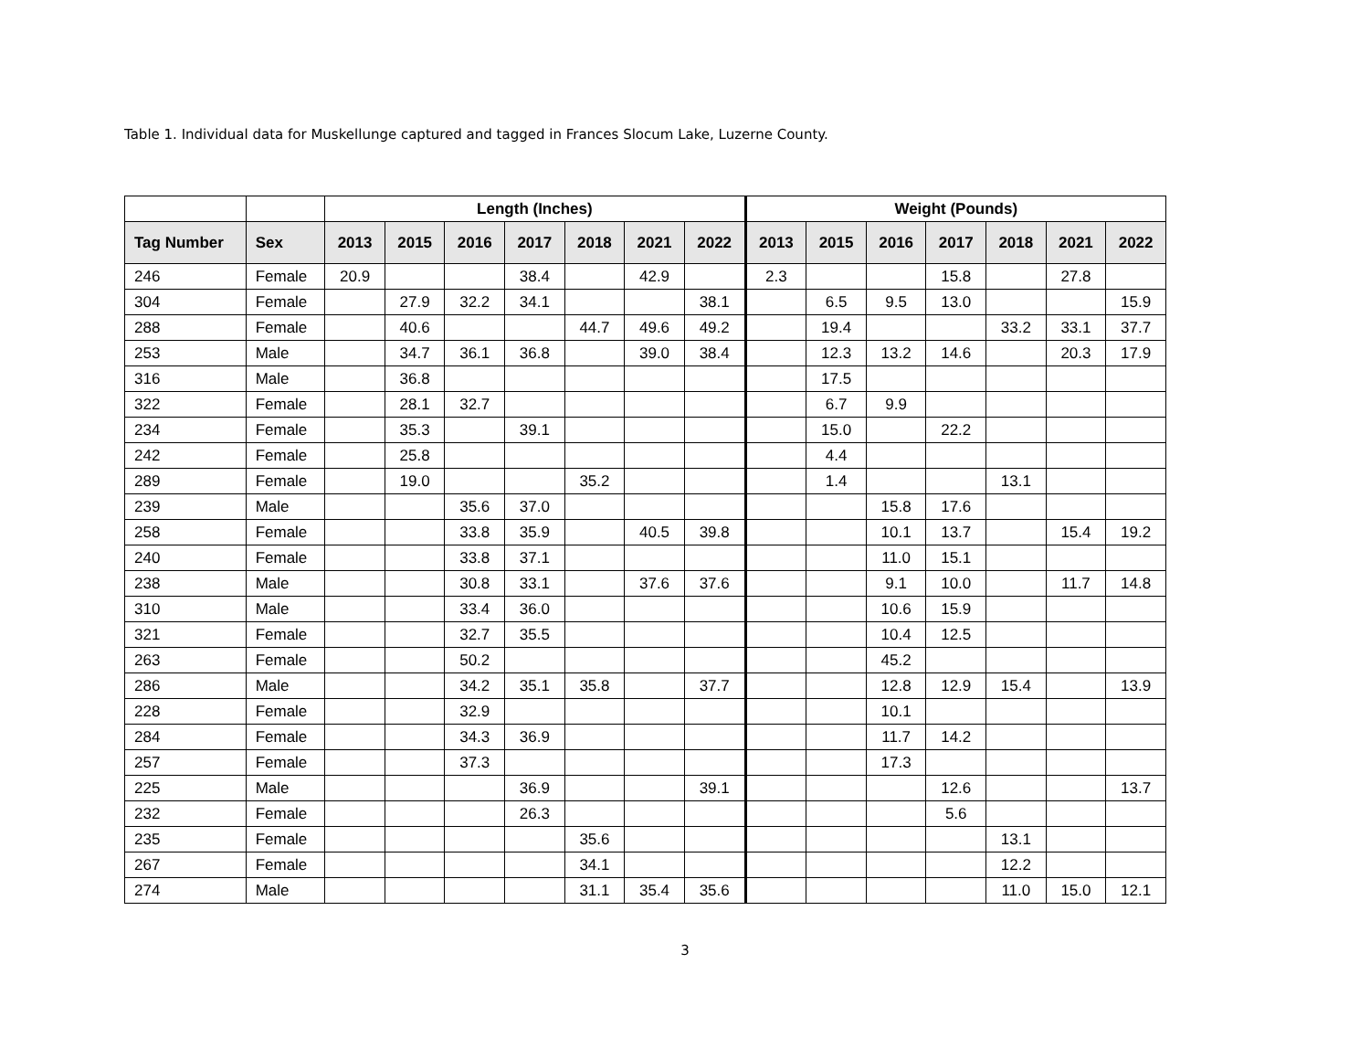Table 1. Individual data for Muskellunge captured and tagged in Frances Slocum Lake, Luzerne County.
| | | Length (Inches) | | | | | | | Weight (Pounds) | | | | | | |
| --- | --- | --- | --- | --- | --- | --- | --- | --- | --- | --- | --- | --- | --- | --- | --- |
| Tag Number | Sex | 2013 | 2015 | 2016 | 2017 | 2018 | 2021 | 2022 | 2013 | 2015 | 2016 | 2017 | 2018 | 2021 | 2022 |
| 246 | Female | 20.9 | | | 38.4 | | 42.9 | | 2.3 | | | 15.8 | | 27.8 | |
| 304 | Female | | 27.9 | 32.2 | 34.1 | | | 38.1 | | 6.5 | 9.5 | 13.0 | | | 15.9 |
| 288 | Female | | 40.6 | | | 44.7 | 49.6 | 49.2 | | 19.4 | | | 33.2 | 33.1 | 37.7 |
| 253 | Male | | 34.7 | 36.1 | 36.8 | | 39.0 | 38.4 | | 12.3 | 13.2 | 14.6 | | 20.3 | 17.9 |
| 316 | Male | | 36.8 | | | | | | | 17.5 | | | | | |
| 322 | Female | | 28.1 | 32.7 | | | | | | 6.7 | 9.9 | | | | |
| 234 | Female | | 35.3 | | 39.1 | | | | | 15.0 | | 22.2 | | | |
| 242 | Female | | 25.8 | | | | | | | 4.4 | | | | | |
| 289 | Female | | 19.0 | | | 35.2 | | | | 1.4 | | | 13.1 | | |
| 239 | Male | | | 35.6 | 37.0 | | | | | | 15.8 | 17.6 | | | |
| 258 | Female | | | 33.8 | 35.9 | | 40.5 | 39.8 | | | 10.1 | 13.7 | | 15.4 | 19.2 |
| 240 | Female | | | 33.8 | 37.1 | | | | | | 11.0 | 15.1 | | | |
| 238 | Male | | | 30.8 | 33.1 | | 37.6 | 37.6 | | | 9.1 | 10.0 | | 11.7 | 14.8 |
| 310 | Male | | | 33.4 | 36.0 | | | | | | 10.6 | 15.9 | | | |
| 321 | Female | | | 32.7 | 35.5 | | | | | | 10.4 | 12.5 | | | |
| 263 | Female | | | 50.2 | | | | | | | 45.2 | | | | |
| 286 | Male | | | 34.2 | 35.1 | 35.8 | | 37.7 | | | 12.8 | 12.9 | 15.4 | | 13.9 |
| 228 | Female | | | 32.9 | | | | | | | 10.1 | | | | |
| 284 | Female | | | 34.3 | 36.9 | | | | | | 11.7 | 14.2 | | | |
| 257 | Female | | | 37.3 | | | | | | | 17.3 | | | | |
| 225 | Male | | | | 36.9 | | | 39.1 | | | | 12.6 | | | 13.7 |
| 232 | Female | | | | 26.3 | | | | | | | 5.6 | | | |
| 235 | Female | | | | | 35.6 | | | | | | | 13.1 | | |
| 267 | Female | | | | | 34.1 | | | | | | | 12.2 | | |
| 274 | Male | | | | | 31.1 | 35.4 | 35.6 | | | | | 11.0 | 15.0 | 12.1 |
3